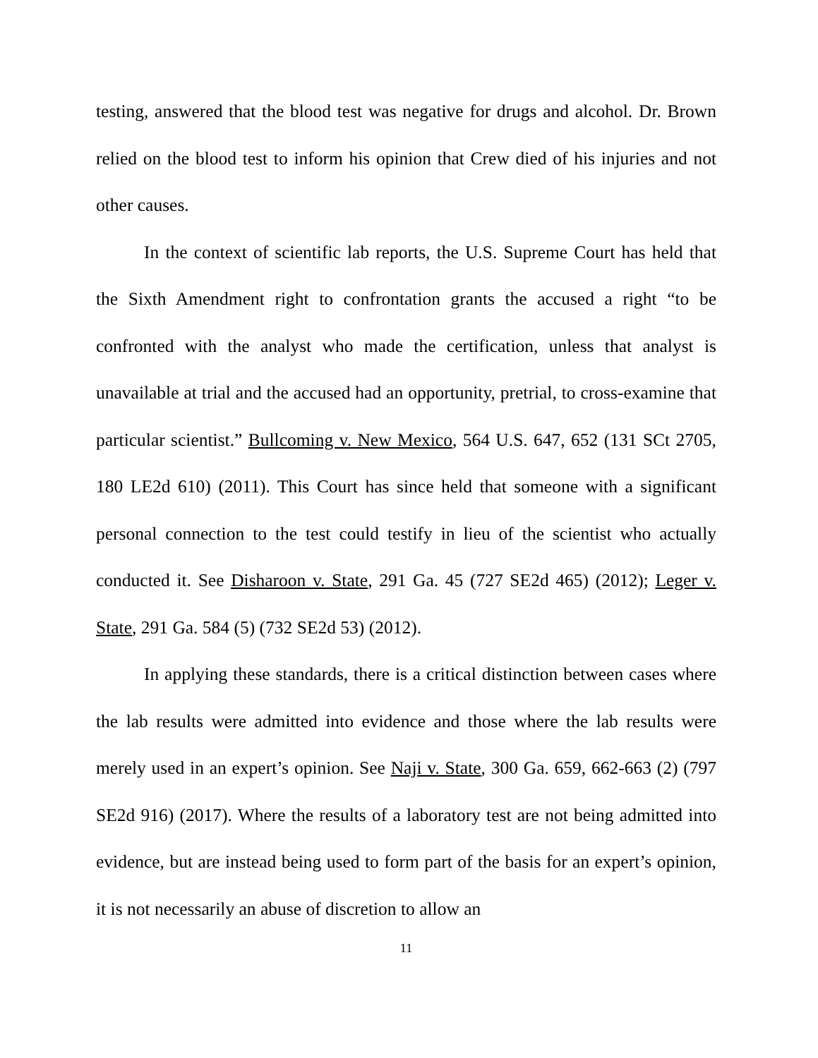testing, answered that the blood test was negative for drugs and alcohol. Dr. Brown relied on the blood test to inform his opinion that Crew died of his injuries and not other causes.
In the context of scientific lab reports, the U.S. Supreme Court has held that the Sixth Amendment right to confrontation grants the accused a right “to be confronted with the analyst who made the certification, unless that analyst is unavailable at trial and the accused had an opportunity, pretrial, to cross-examine that particular scientist.” Bullcoming v. New Mexico, 564 U.S. 647, 652 (131 SCt 2705, 180 LE2d 610) (2011). This Court has since held that someone with a significant personal connection to the test could testify in lieu of the scientist who actually conducted it. See Disharoon v. State, 291 Ga. 45 (727 SE2d 465) (2012); Leger v. State, 291 Ga. 584 (5) (732 SE2d 53) (2012).
In applying these standards, there is a critical distinction between cases where the lab results were admitted into evidence and those where the lab results were merely used in an expert’s opinion. See Naji v. State, 300 Ga. 659, 662-663 (2) (797 SE2d 916) (2017). Where the results of a laboratory test are not being admitted into evidence, but are instead being used to form part of the basis for an expert’s opinion, it is not necessarily an abuse of discretion to allow an
11